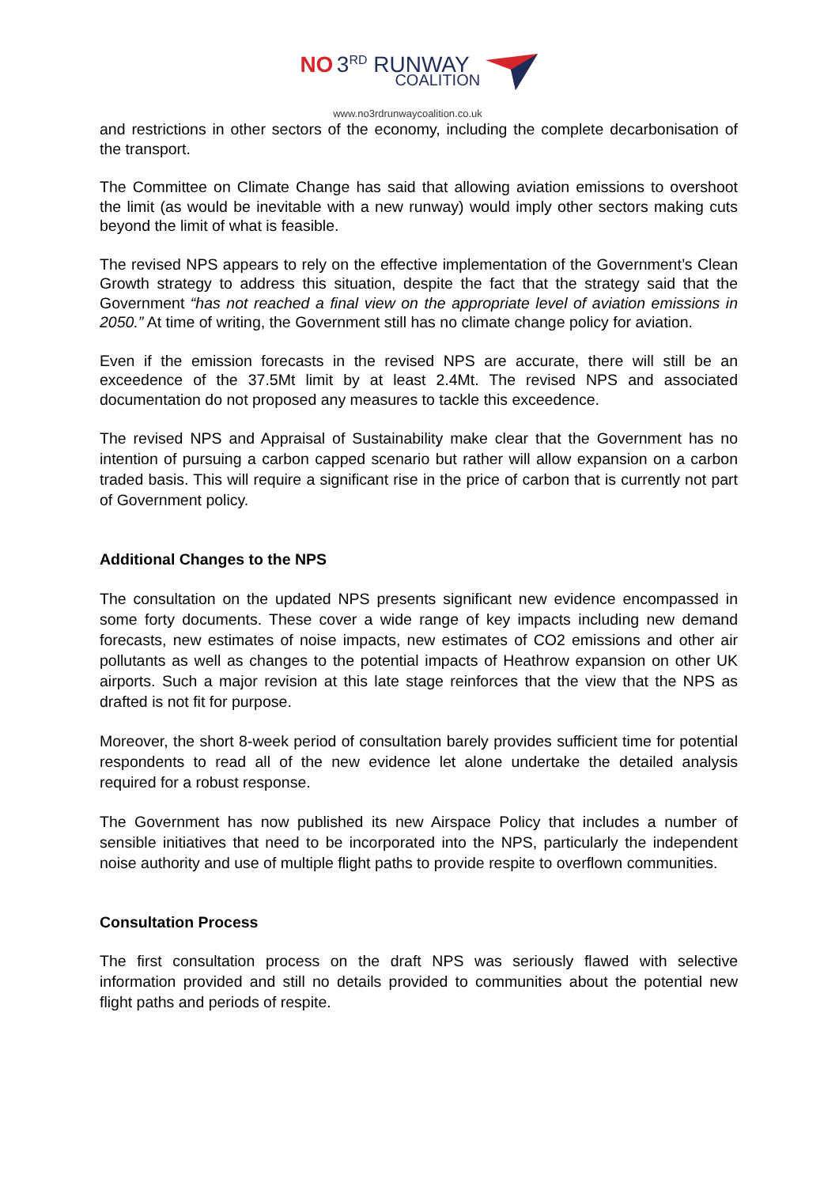NO 3<sup>RD</sup> RUNWAY
COALITION
www.no3rdrunwaycoalition.co.uk
and restrictions in other sectors of the economy, including the complete decarbonisation of the transport.
The Committee on Climate Change has said that allowing aviation emissions to overshoot the limit (as would be inevitable with a new runway) would imply other sectors making cuts beyond the limit of what is feasible.
The revised NPS appears to rely on the effective implementation of the Government’s Clean Growth strategy to address this situation, despite the fact that the strategy said that the Government “has not reached a final view on the appropriate level of aviation emissions in 2050.” At time of writing, the Government still has no climate change policy for aviation.
Even if the emission forecasts in the revised NPS are accurate, there will still be an exceedence of the 37.5Mt limit by at least 2.4Mt. The revised NPS and associated documentation do not proposed any measures to tackle this exceedence.
The revised NPS and Appraisal of Sustainability make clear that the Government has no intention of pursuing a carbon capped scenario but rather will allow expansion on a carbon traded basis. This will require a significant rise in the price of carbon that is currently not part of Government policy.
Additional Changes to the NPS
The consultation on the updated NPS presents significant new evidence encompassed in some forty documents. These cover a wide range of key impacts including new demand forecasts, new estimates of noise impacts, new estimates of CO2 emissions and other air pollutants as well as changes to the potential impacts of Heathrow expansion on other UK airports. Such a major revision at this late stage reinforces that the view that the NPS as drafted is not fit for purpose.
Moreover, the short 8-week period of consultation barely provides sufficient time for potential respondents to read all of the new evidence let alone undertake the detailed analysis required for a robust response.
The Government has now published its new Airspace Policy that includes a number of sensible initiatives that need to be incorporated into the NPS, particularly the independent noise authority and use of multiple flight paths to provide respite to overflown communities.
Consultation Process
The first consultation process on the draft NPS was seriously flawed with selective information provided and still no details provided to communities about the potential new flight paths and periods of respite.